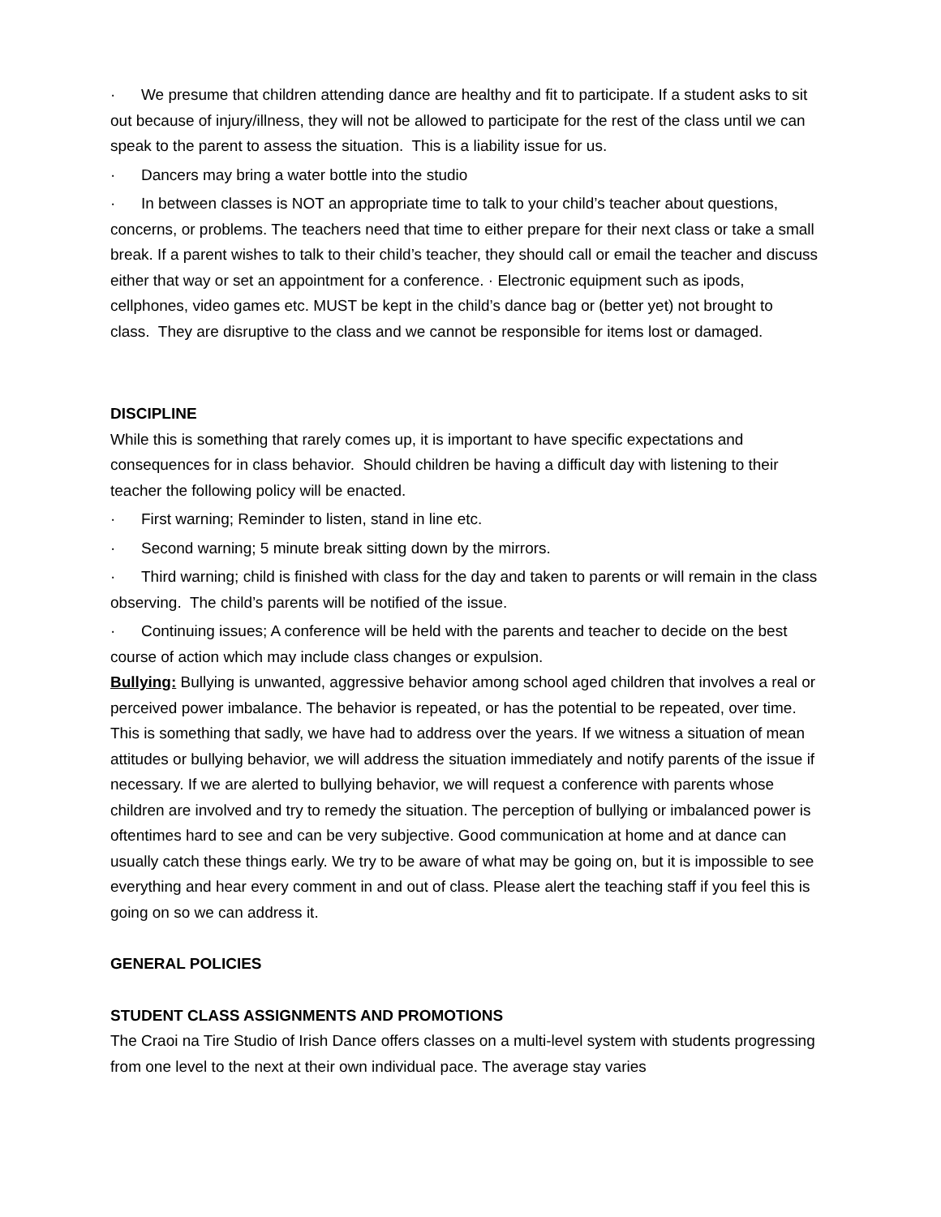· We presume that children attending dance are healthy and fit to participate. If a student asks to sit out because of injury/illness, they will not be allowed to participate for the rest of the class until we can speak to the parent to assess the situation. This is a liability issue for us.
· Dancers may bring a water bottle into the studio
· In between classes is NOT an appropriate time to talk to your child’s teacher about questions, concerns, or problems. The teachers need that time to either prepare for their next class or take a small break. If a parent wishes to talk to their child’s teacher, they should call or email the teacher and discuss either that way or set an appointment for a conference. · Electronic equipment such as ipods, cellphones, video games etc. MUST be kept in the child’s dance bag or (better yet) not brought to class. They are disruptive to the class and we cannot be responsible for items lost or damaged.
DISCIPLINE
While this is something that rarely comes up, it is important to have specific expectations and consequences for in class behavior. Should children be having a difficult day with listening to their teacher the following policy will be enacted.
· First warning; Reminder to listen, stand in line etc.
· Second warning; 5 minute break sitting down by the mirrors.
· Third warning; child is finished with class for the day and taken to parents or will remain in the class observing. The child’s parents will be notified of the issue.
· Continuing issues; A conference will be held with the parents and teacher to decide on the best course of action which may include class changes or expulsion.
Bullying: Bullying is unwanted, aggressive behavior among school aged children that involves a real or perceived power imbalance. The behavior is repeated, or has the potential to be repeated, over time. This is something that sadly, we have had to address over the years. If we witness a situation of mean attitudes or bullying behavior, we will address the situation immediately and notify parents of the issue if necessary. If we are alerted to bullying behavior, we will request a conference with parents whose children are involved and try to remedy the situation. The perception of bullying or imbalanced power is oftentimes hard to see and can be very subjective. Good communication at home and at dance can usually catch these things early. We try to be aware of what may be going on, but it is impossible to see everything and hear every comment in and out of class. Please alert the teaching staff if you feel this is going on so we can address it.
GENERAL POLICIES
STUDENT CLASS ASSIGNMENTS AND PROMOTIONS
The Craoi na Tire Studio of Irish Dance offers classes on a multi-level system with students progressing from one level to the next at their own individual pace. The average stay varies